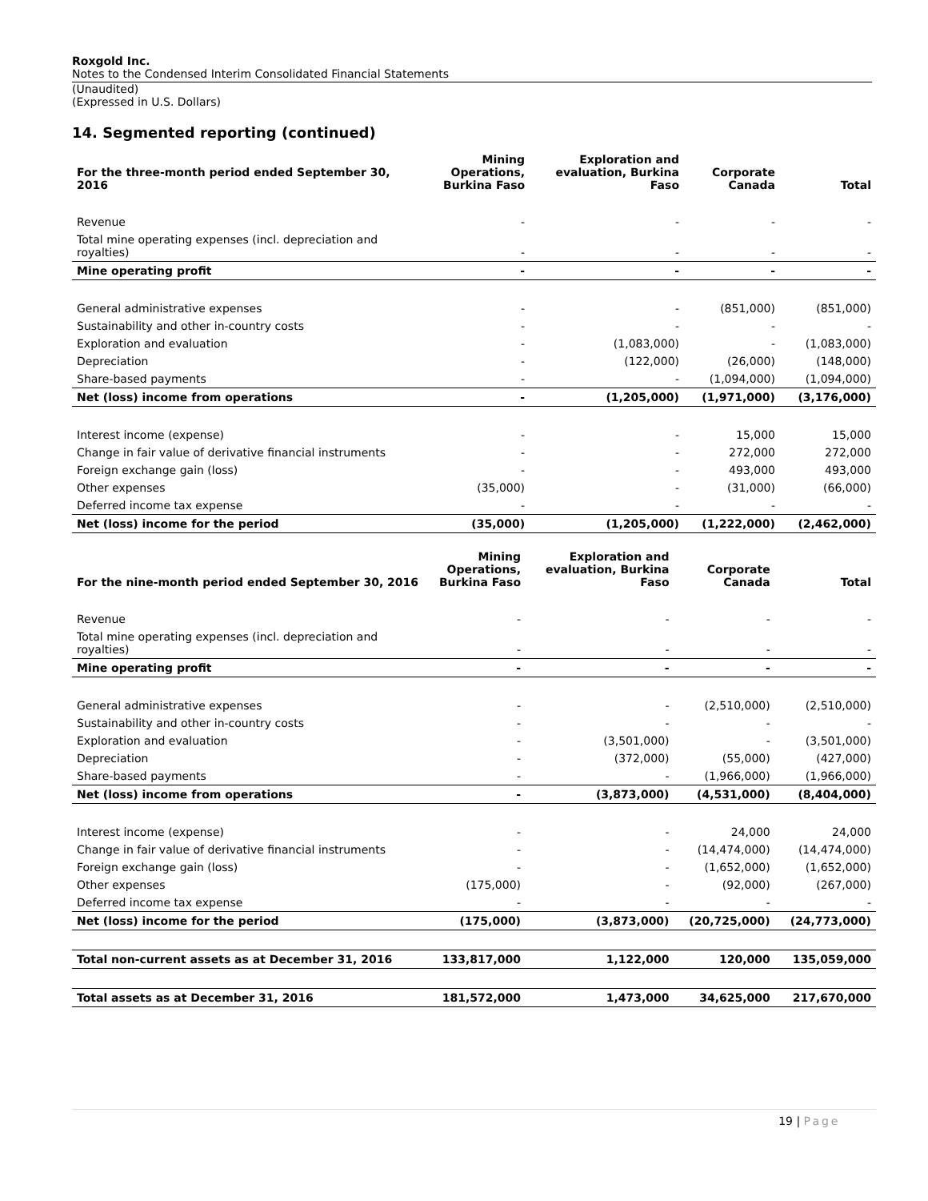Roxgold Inc.
Notes to the Condensed Interim Consolidated Financial Statements
(Unaudited)
(Expressed in U.S. Dollars)
14. Segmented reporting (continued)
| For the three-month period ended September 30, 2016 | Mining Operations, Burkina Faso | Exploration and evaluation, Burkina Faso | Corporate Canada | Total |
| --- | --- | --- | --- | --- |
| Revenue | - | - | - | - |
| Total mine operating expenses (incl. depreciation and royalties) | - | - | - | - |
| Mine operating profit | - | - | - | - |
| General administrative expenses | - | - | (851,000) | (851,000) |
| Sustainability and other in-country costs | - | - | - | - |
| Exploration and evaluation | - | (1,083,000) | - | (1,083,000) |
| Depreciation | - | (122,000) | (26,000) | (148,000) |
| Share-based payments | - | - | (1,094,000) | (1,094,000) |
| Net (loss) income from operations | - | (1,205,000) | (1,971,000) | (3,176,000) |
| Interest income (expense) | - | - | 15,000 | 15,000 |
| Change in fair value of derivative financial instruments | - | - | 272,000 | 272,000 |
| Foreign exchange gain (loss) | - | - | 493,000 | 493,000 |
| Other expenses | (35,000) | - | (31,000) | (66,000) |
| Deferred income tax expense | - | - | - | - |
| Net (loss) income for the period | (35,000) | (1,205,000) | (1,222,000) | (2,462,000) |
| For the nine-month period ended September 30, 2016 | Mining Operations, Burkina Faso | Exploration and evaluation, Burkina Faso | Corporate Canada | Total |
| --- | --- | --- | --- | --- |
| Revenue | - | - | - | - |
| Total mine operating expenses (incl. depreciation and royalties) | - | - | - | - |
| Mine operating profit | - | - | - | - |
| General administrative expenses | - | - | (2,510,000) | (2,510,000) |
| Sustainability and other in-country costs | - | - | - | - |
| Exploration and evaluation | - | (3,501,000) | - | (3,501,000) |
| Depreciation | - | (372,000) | (55,000) | (427,000) |
| Share-based payments | - | - | (1,966,000) | (1,966,000) |
| Net (loss) income from operations | - | (3,873,000) | (4,531,000) | (8,404,000) |
| Interest income (expense) | - | - | 24,000 | 24,000 |
| Change in fair value of derivative financial instruments | - | - | (14,474,000) | (14,474,000) |
| Foreign exchange gain (loss) | - | - | (1,652,000) | (1,652,000) |
| Other expenses | (175,000) | - | (92,000) | (267,000) |
| Deferred income tax expense | - | - | - | - |
| Net (loss) income for the period | (175,000) | (3,873,000) | (20,725,000) | (24,773,000) |
| Total non-current assets as at December 31, 2016 | 133,817,000 | 1,122,000 | 120,000 | 135,059,000 |
| Total assets as at December 31, 2016 | 181,572,000 | 1,473,000 | 34,625,000 | 217,670,000 |
19 | Page